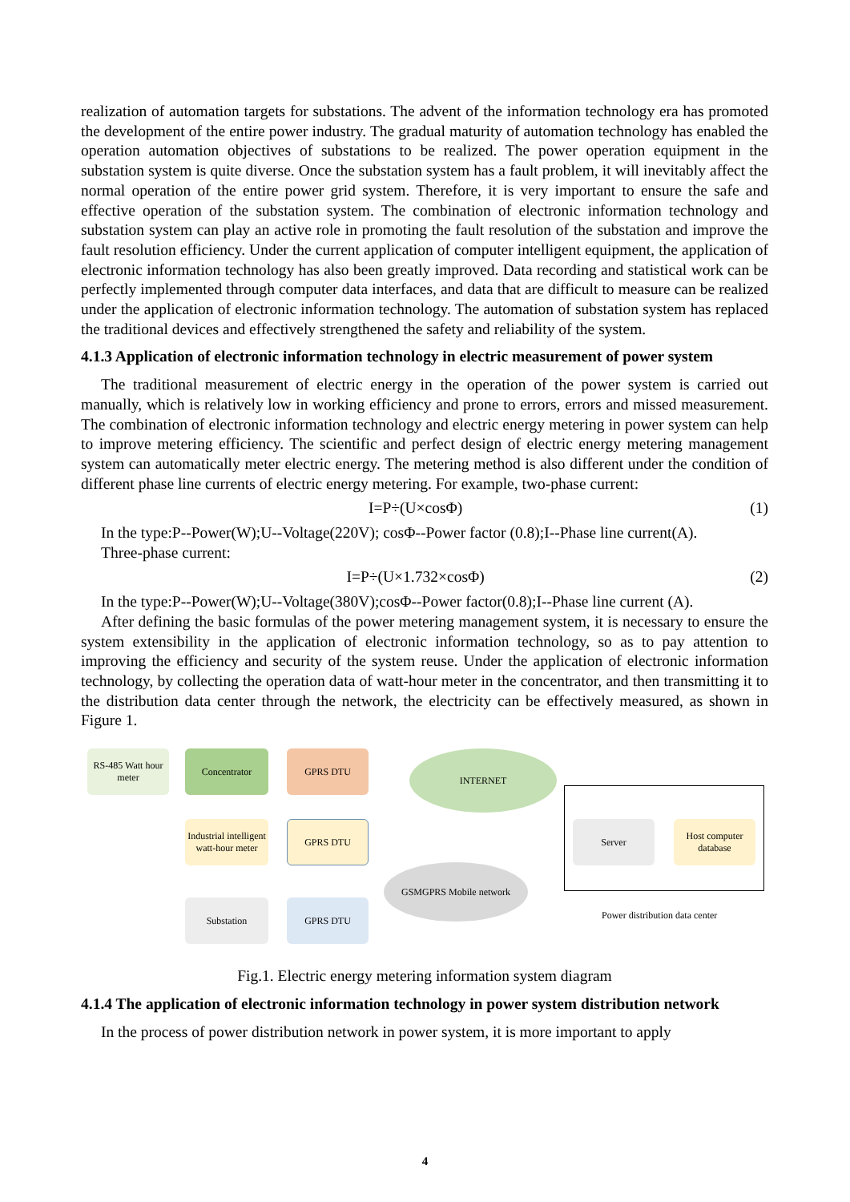realization of automation targets for substations. The advent of the information technology era has promoted the development of the entire power industry. The gradual maturity of automation technology has enabled the operation automation objectives of substations to be realized. The power operation equipment in the substation system is quite diverse. Once the substation system has a fault problem, it will inevitably affect the normal operation of the entire power grid system. Therefore, it is very important to ensure the safe and effective operation of the substation system. The combination of electronic information technology and substation system can play an active role in promoting the fault resolution of the substation and improve the fault resolution efficiency. Under the current application of computer intelligent equipment, the application of electronic information technology has also been greatly improved. Data recording and statistical work can be perfectly implemented through computer data interfaces, and data that are difficult to measure can be realized under the application of electronic information technology. The automation of substation system has replaced the traditional devices and effectively strengthened the safety and reliability of the system.
4.1.3 Application of electronic information technology in electric measurement of power system
The traditional measurement of electric energy in the operation of the power system is carried out manually, which is relatively low in working efficiency and prone to errors, errors and missed measurement. The combination of electronic information technology and electric energy metering in power system can help to improve metering efficiency. The scientific and perfect design of electric energy metering management system can automatically meter electric energy. The metering method is also different under the condition of different phase line currents of electric energy metering. For example, two-phase current:
I=P÷(U×cosΦ) (1)
In the type:P--Power(W);U--Voltage(220V); cosΦ--Power factor (0.8);I--Phase line current(A).
Three-phase current:
I=P÷(U×1.732×cosΦ) (2)
In the type:P--Power(W);U--Voltage(380V);cosΦ--Power factor(0.8);I--Phase line current (A).
After defining the basic formulas of the power metering management system, it is necessary to ensure the system extensibility in the application of electronic information technology, so as to pay attention to improving the efficiency and security of the system reuse. Under the application of electronic information technology, by collecting the operation data of watt-hour meter in the concentrator, and then transmitting it to the distribution data center through the network, the electricity can be effectively measured, as shown in Figure 1.
RS-485 Watt hour meter
Concentrator GPRS DTU INTERNET
Industrial intelligent watt-hour meter
GPRS DTU
GSMGPRS Mobile network
Substation GPRS DTU
Server
Host computer database
Power distribution data center
Fig.1. Electric energy metering information system diagram
4.1.4 The application of electronic information technology in power system distribution network
In the process of power distribution network in power system, it is more important to apply
4